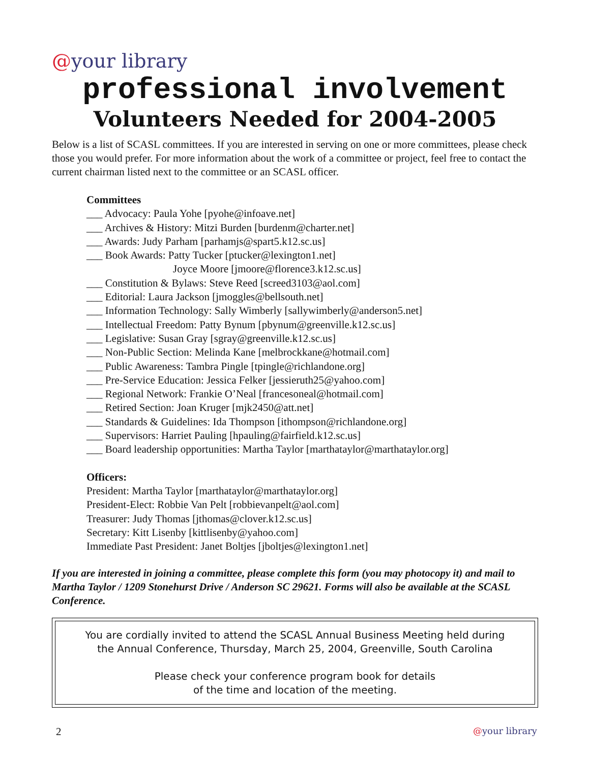@your library
professional involvement
Volunteers Needed for 2004-2005
Below is a list of SCASL committees. If you are interested in serving on one or more committees, please check those you would prefer. For more information about the work of a committee or project, feel free to contact the current chairman listed next to the committee or an SCASL officer.
Committees
___ Advocacy: Paula Yohe [pyohe@infoave.net]
___ Archives & History: Mitzi Burden [burdenm@charter.net]
___ Awards: Judy Parham [parhamjs@spart5.k12.sc.us]
___ Book Awards: Patty Tucker [ptucker@lexington1.net]
Joyce Moore [jmoore@florence3.k12.sc.us]
___ Constitution & Bylaws: Steve Reed [screed3103@aol.com]
___ Editorial: Laura Jackson [jmoggles@bellsouth.net]
___ Information Technology: Sally Wimberly [sallywimberly@anderson5.net]
___ Intellectual Freedom: Patty Bynum [pbynum@greenville.k12.sc.us]
___ Legislative: Susan Gray [sgray@greenville.k12.sc.us]
___ Non-Public Section: Melinda Kane [melbrockkane@hotmail.com]
___ Public Awareness: Tambra Pingle [tpingle@richlandone.org]
___ Pre-Service Education: Jessica Felker [jessieruth25@yahoo.com]
___ Regional Network: Frankie O’Neal [francesoneal@hotmail.com]
___ Retired Section: Joan Kruger [mjk2450@att.net]
___ Standards & Guidelines: Ida Thompson [ithompson@richlandone.org]
___ Supervisors: Harriet Pauling [hpauling@fairfield.k12.sc.us]
___ Board leadership opportunities: Martha Taylor [marthataylor@marthataylor.org]
Officers:
President: Martha Taylor [marthataylor@marthataylor.org]
President-Elect: Robbie Van Pelt [robbievanpelt@aol.com]
Treasurer: Judy Thomas [jthomas@clover.k12.sc.us]
Secretary: Kitt Lisenby [kittlisenby@yahoo.com]
Immediate Past President: Janet Boltjes [jboltjes@lexington1.net]
If you are interested in joining a committee, please complete this form (you may photocopy it) and mail to Martha Taylor / 1209 Stonehurst Drive / Anderson SC 29621. Forms will also be available at the SCASL Conference.
You are cordially invited to attend the SCASL Annual Business Meeting held during
the Annual Conference, Thursday, March 25, 2004, Greenville, South Carolina
Please check your conference program book for details
of the time and location of the meeting.
2 @your library